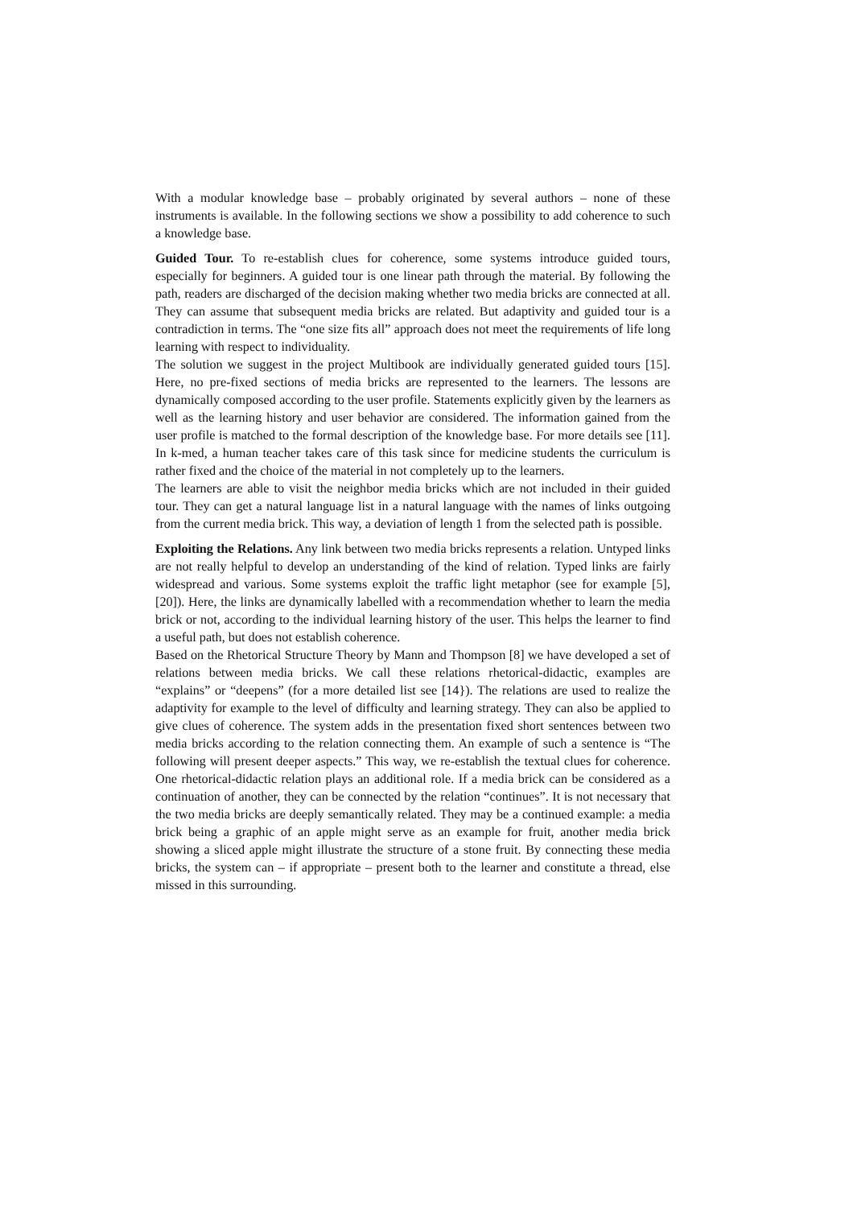With a modular knowledge base – probably originated by several authors – none of these instruments is available. In the following sections we show a possibility to add coherence to such a knowledge base.
Guided Tour. To re-establish clues for coherence, some systems introduce guided tours, especially for beginners. A guided tour is one linear path through the material. By following the path, readers are discharged of the decision making whether two media bricks are connected at all. They can assume that subsequent media bricks are related. But adaptivity and guided tour is a contradiction in terms. The “one size fits all” approach does not meet the requirements of life long learning with respect to individuality.
The solution we suggest in the project Multibook are individually generated guided tours [15]. Here, no pre-fixed sections of media bricks are represented to the learners. The lessons are dynamically composed according to the user profile. Statements explicitly given by the learners as well as the learning history and user behavior are considered. The information gained from the user profile is matched to the formal description of the knowledge base. For more details see [11]. In k-med, a human teacher takes care of this task since for medicine students the curriculum is rather fixed and the choice of the material in not completely up to the learners.
The learners are able to visit the neighbor media bricks which are not included in their guided tour. They can get a natural language list in a natural language with the names of links outgoing from the current media brick. This way, a deviation of length 1 from the selected path is possible.
Exploiting the Relations. Any link between two media bricks represents a relation. Untyped links are not really helpful to develop an understanding of the kind of relation. Typed links are fairly widespread and various. Some systems exploit the traffic light metaphor (see for example [5], [20]). Here, the links are dynamically labelled with a recommendation whether to learn the media brick or not, according to the individual learning history of the user. This helps the learner to find a useful path, but does not establish coherence.
Based on the Rhetorical Structure Theory by Mann and Thompson [8] we have developed a set of relations between media bricks. We call these relations rhetorical-didactic, examples are “explains” or “deepens” (for a more detailed list see [14}). The relations are used to realize the adaptivity for example to the level of difficulty and learning strategy. They can also be applied to give clues of coherence. The system adds in the presentation fixed short sentences between two media bricks according to the relation connecting them. An example of such a sentence is “The following will present deeper aspects.” This way, we re-establish the textual clues for coherence. One rhetorical-didactic relation plays an additional role. If a media brick can be considered as a continuation of another, they can be connected by the relation “continues”. It is not necessary that the two media bricks are deeply semantically related. They may be a continued example: a media brick being a graphic of an apple might serve as an example for fruit, another media brick showing a sliced apple might illustrate the structure of a stone fruit. By connecting these media bricks, the system can – if appropriate – present both to the learner and constitute a thread, else missed in this surrounding.